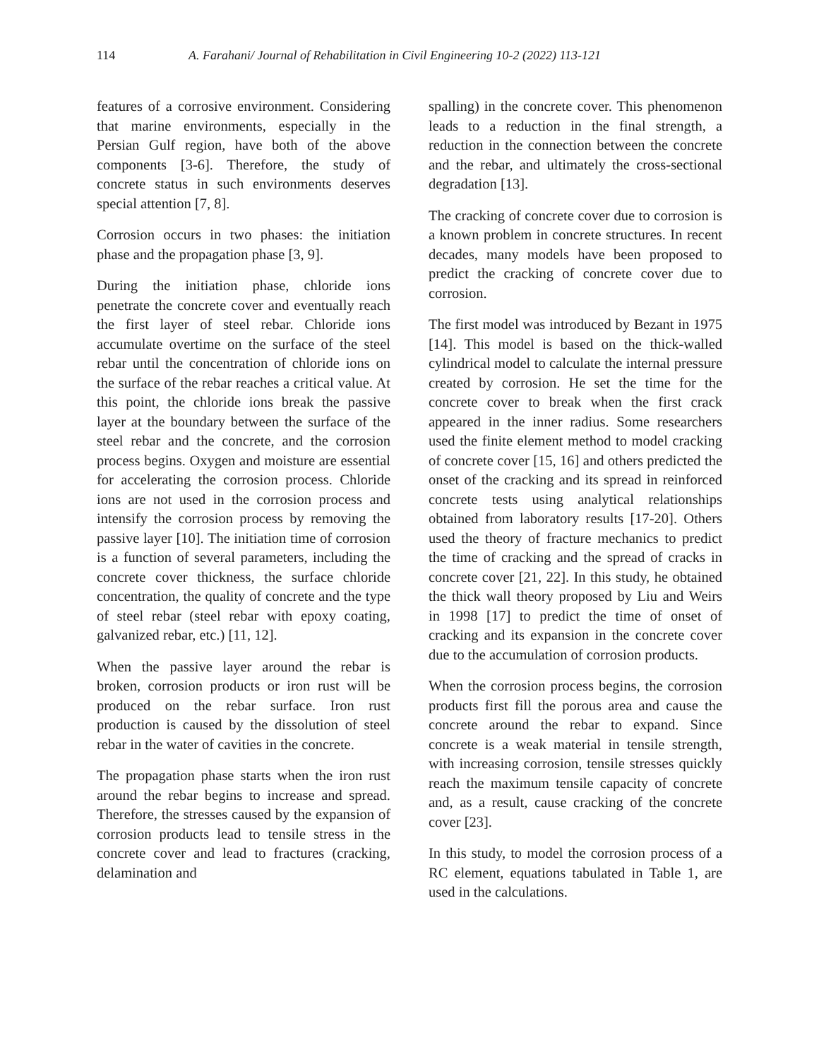114 A. Farahani/ Journal of Rehabilitation in Civil Engineering 10-2 (2022) 113-121
features of a corrosive environment. Considering that marine environments, especially in the Persian Gulf region, have both of the above components [3-6]. Therefore, the study of concrete status in such environments deserves special attention [7, 8].
Corrosion occurs in two phases: the initiation phase and the propagation phase [3, 9].
During the initiation phase, chloride ions penetrate the concrete cover and eventually reach the first layer of steel rebar. Chloride ions accumulate overtime on the surface of the steel rebar until the concentration of chloride ions on the surface of the rebar reaches a critical value. At this point, the chloride ions break the passive layer at the boundary between the surface of the steel rebar and the concrete, and the corrosion process begins. Oxygen and moisture are essential for accelerating the corrosion process. Chloride ions are not used in the corrosion process and intensify the corrosion process by removing the passive layer [10]. The initiation time of corrosion is a function of several parameters, including the concrete cover thickness, the surface chloride concentration, the quality of concrete and the type of steel rebar (steel rebar with epoxy coating, galvanized rebar, etc.) [11, 12].
When the passive layer around the rebar is broken, corrosion products or iron rust will be produced on the rebar surface. Iron rust production is caused by the dissolution of steel rebar in the water of cavities in the concrete.
The propagation phase starts when the iron rust around the rebar begins to increase and spread. Therefore, the stresses caused by the expansion of corrosion products lead to tensile stress in the concrete cover and lead to fractures (cracking, delamination and
spalling) in the concrete cover. This phenomenon leads to a reduction in the final strength, a reduction in the connection between the concrete and the rebar, and ultimately the cross-sectional degradation [13].
The cracking of concrete cover due to corrosion is a known problem in concrete structures. In recent decades, many models have been proposed to predict the cracking of concrete cover due to corrosion.
The first model was introduced by Bezant in 1975 [14]. This model is based on the thick-walled cylindrical model to calculate the internal pressure created by corrosion. He set the time for the concrete cover to break when the first crack appeared in the inner radius. Some researchers used the finite element method to model cracking of concrete cover [15, 16] and others predicted the onset of the cracking and its spread in reinforced concrete tests using analytical relationships obtained from laboratory results [17-20]. Others used the theory of fracture mechanics to predict the time of cracking and the spread of cracks in concrete cover [21, 22]. In this study, he obtained the thick wall theory proposed by Liu and Weirs in 1998 [17] to predict the time of onset of cracking and its expansion in the concrete cover due to the accumulation of corrosion products.
When the corrosion process begins, the corrosion products first fill the porous area and cause the concrete around the rebar to expand. Since concrete is a weak material in tensile strength, with increasing corrosion, tensile stresses quickly reach the maximum tensile capacity of concrete and, as a result, cause cracking of the concrete cover [23].
In this study, to model the corrosion process of a RC element, equations tabulated in Table 1, are used in the calculations.